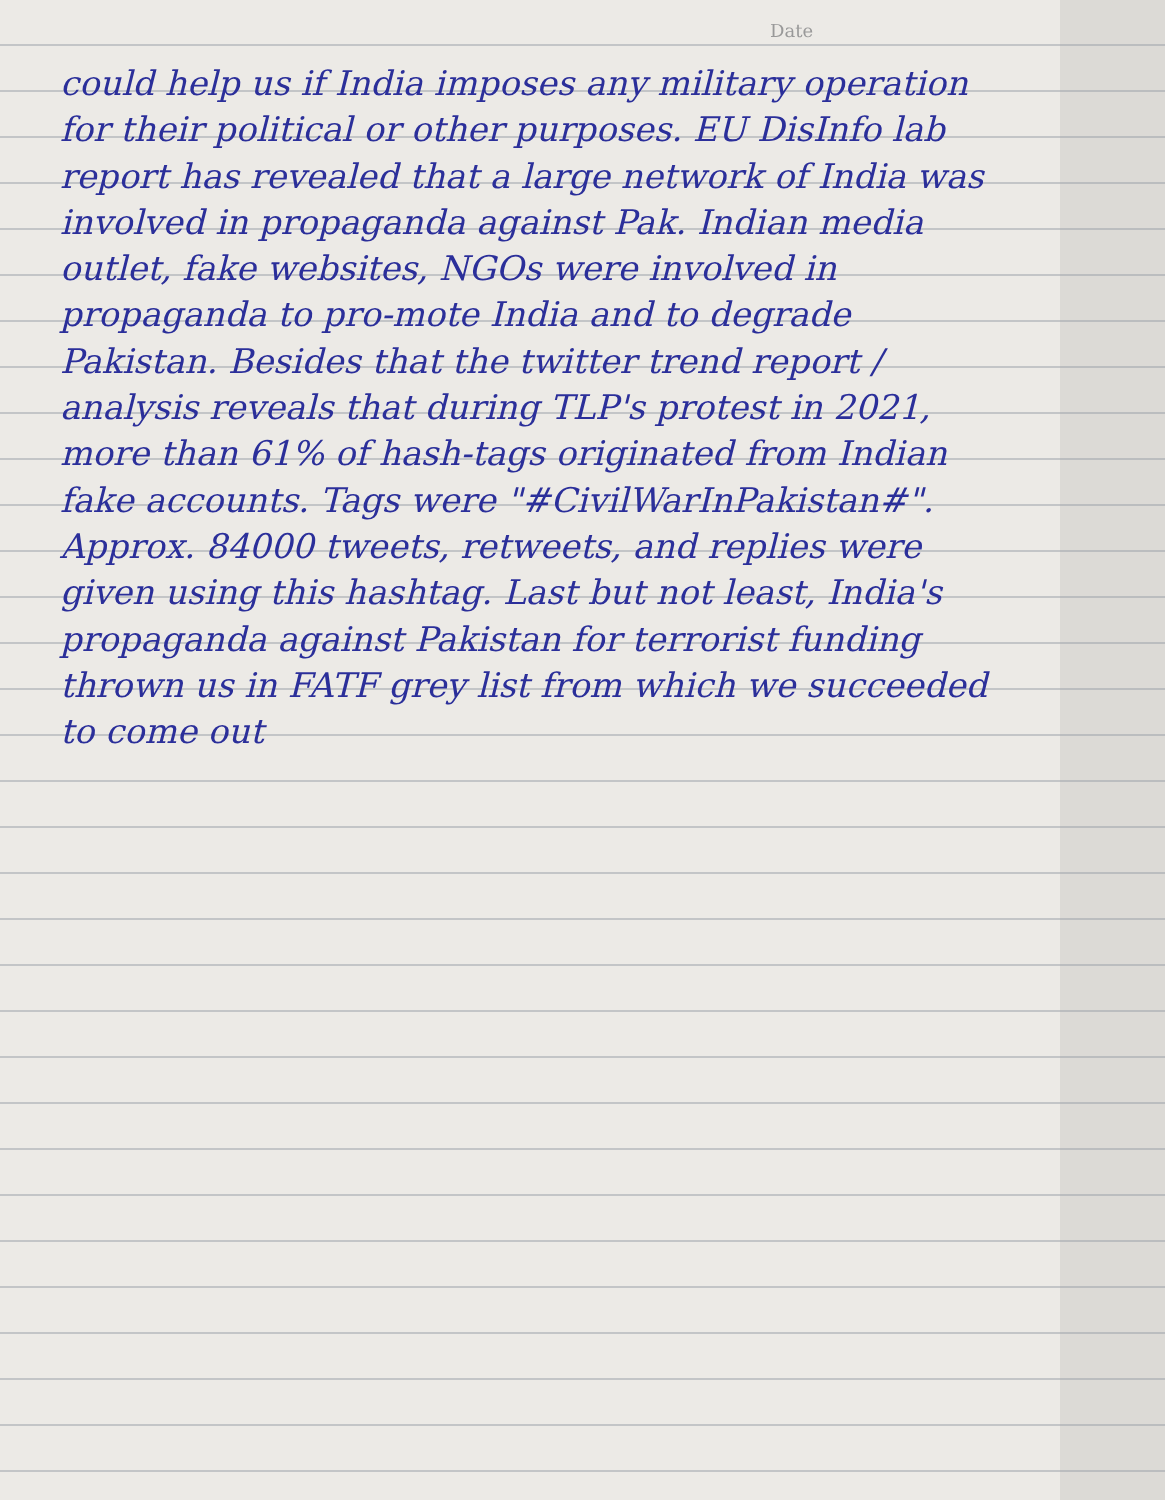Date
could help us if India imposes any military operation for their political or other purposes. EU DisInfo lab report has revealed that a large network of India was involved in propaganda against Pak. Indian media outlet, fake websites, NGOs were involved in propaganda to pro-mote India and to degrade Pakistan. Besides that the twitter trend report / analysis reveals that during TLP's protest in 2021, more than 61% of hash-tags originated from Indian fake accounts. Tags were "#CivilWarInPakistan#". Approx. 84000 tweets, retweets, and replies were given using this hashtag. Last but not least, India's propaganda against Pakistan for terrorist funding thrown us in FATF grey list from which we succeeded to come out